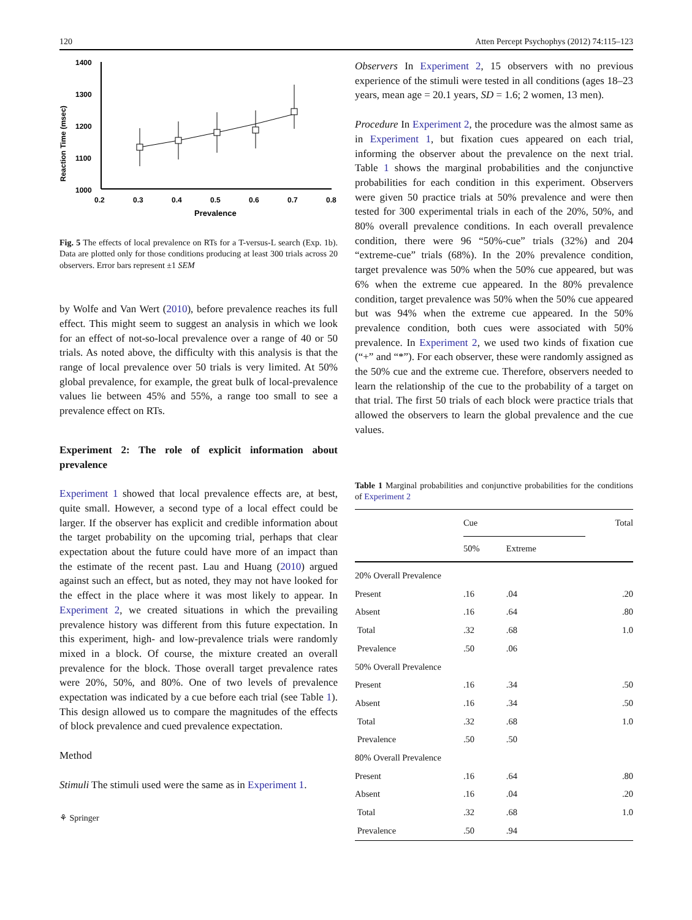120 Atten Percept Psychophys (2012) 74:115–123
Reaction Time (msec)
1400
1300
1200
1100
1000
0.2
0.3
0.4
0.5
0.6
0.7
0.8
Prevalence
Fig. 5 The effects of local prevalence on RTs for a T-versus-L search (Exp. 1b). Data are plotted only for those conditions producing at least 300 trials across 20 observers. Error bars represent ±1 SEM
by Wolfe and Van Wert (2010), before prevalence reaches its full effect. This might seem to suggest an analysis in which we look for an effect of not-so-local prevalence over a range of 40 or 50 trials. As noted above, the difficulty with this analysis is that the range of local prevalence over 50 trials is very limited. At 50% global prevalence, for example, the great bulk of local-prevalence values lie between 45% and 55%, a range too small to see a prevalence effect on RTs.
Experiment 2: The role of explicit information about prevalence
Experiment 1 showed that local prevalence effects are, at best, quite small. However, a second type of a local effect could be larger. If the observer has explicit and credible information about the target probability on the upcoming trial, perhaps that clear expectation about the future could have more of an impact than the estimate of the recent past. Lau and Huang (2010) argued against such an effect, but as noted, they may not have looked for the effect in the place where it was most likely to appear. In Experiment 2, we created situations in which the prevailing prevalence history was different from this future expectation. In this experiment, high- and low-prevalence trials were randomly mixed in a block. Of course, the mixture created an overall prevalence for the block. Those overall target prevalence rates were 20%, 50%, and 80%. One of two levels of prevalence expectation was indicated by a cue before each trial (see Table 1). This design allowed us to compare the magnitudes of the effects of block prevalence and cued prevalence expectation.
Method
Stimuli The stimuli used were the same as in Experiment 1.
⚘ Springer
Observers In Experiment 2, 15 observers with no previous experience of the stimuli were tested in all conditions (ages 18–23 years, mean age = 20.1 years, SD = 1.6; 2 women, 13 men).
Procedure In Experiment 2, the procedure was the almost same as in Experiment 1, but fixation cues appeared on each trial, informing the observer about the prevalence on the next trial. Table 1 shows the marginal probabilities and the conjunctive probabilities for each condition in this experiment. Observers were given 50 practice trials at 50% prevalence and were then tested for 300 experimental trials in each of the 20%, 50%, and 80% overall prevalence conditions. In each overall prevalence condition, there were 96 “50%-cue” trials (32%) and 204 “extreme-cue” trials (68%). In the 20% prevalence condition, target prevalence was 50% when the 50% cue appeared, but was 6% when the extreme cue appeared. In the 80% prevalence condition, target prevalence was 50% when the 50% cue appeared but was 94% when the extreme cue appeared. In the 50% prevalence condition, both cues were associated with 50% prevalence. In Experiment 2, we used two kinds of fixation cue (“+” and “*”). For each observer, these were randomly assigned as the 50% cue and the extreme cue. Therefore, observers needed to learn the relationship of the cue to the probability of a target on that trial. The first 50 trials of each block were practice trials that allowed the observers to learn the global prevalence and the cue values.
Table 1 Marginal probabilities and conjunctive probabilities for the conditions of Experiment 2
| | Cue | | Total |
| --- | --- | --- | --- |
| | 50% | Extreme | |
| 20% Overall Prevalence | | | |
| Present | .16 | .04 | .20 |
| Absent | .16 | .64 | .80 |
| Total | .32 | .68 | 1.0 |
| Prevalence | .50 | .06 | |
| 50% Overall Prevalence | | | |
| Present | .16 | .34 | .50 |
| Absent | .16 | .34 | .50 |
| Total | .32 | .68 | 1.0 |
| Prevalence | .50 | .50 | |
| 80% Overall Prevalence | | | |
| Present | .16 | .64 | .80 |
| Absent | .16 | .04 | .20 |
| Total | .32 | .68 | 1.0 |
| Prevalence | .50 | .94 | |